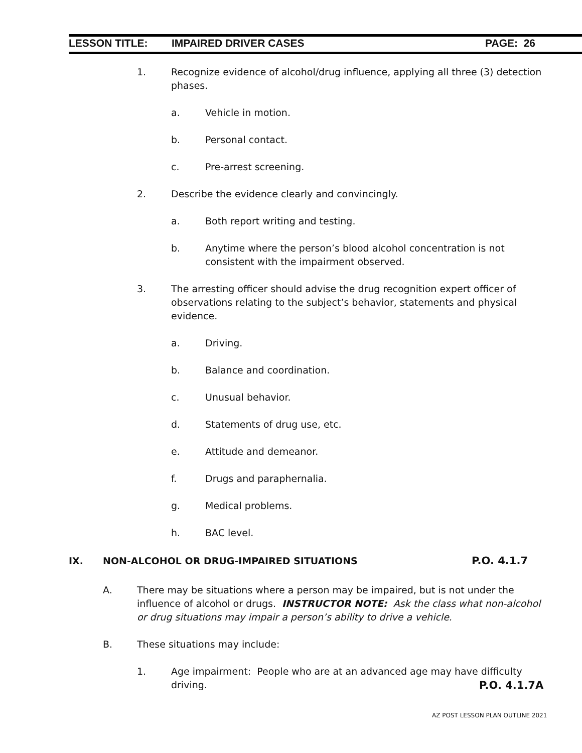LESSON TITLE: IMPAIRED DRIVER CASES PAGE: 26
1. Recognize evidence of alcohol/drug influence, applying all three (3) detection phases.
a. Vehicle in motion.
b. Personal contact.
c. Pre-arrest screening.
2. Describe the evidence clearly and convincingly.
a. Both report writing and testing.
b. Anytime where the person’s blood alcohol concentration is not consistent with the impairment observed.
3. The arresting officer should advise the drug recognition expert officer of observations relating to the subject’s behavior, statements and physical evidence.
a. Driving.
b. Balance and coordination.
c. Unusual behavior.
d. Statements of drug use, etc.
e. Attitude and demeanor.
f. Drugs and paraphernalia.
g. Medical problems.
h. BAC level.
IX. NON-ALCOHOL OR DRUG-IMPAIRED SITUATIONS P.O. 4.1.7
A. There may be situations where a person may be impaired, but is not under the influence of alcohol or drugs. INSTRUCTOR NOTE: Ask the class what non-alcohol or drug situations may impair a person’s ability to drive a vehicle.
B. These situations may include:
1. Age impairment: People who are at an advanced age may have difficulty driving.
P.O. 4.1.7A
AZ POST LESSON PLAN OUTLINE 2021